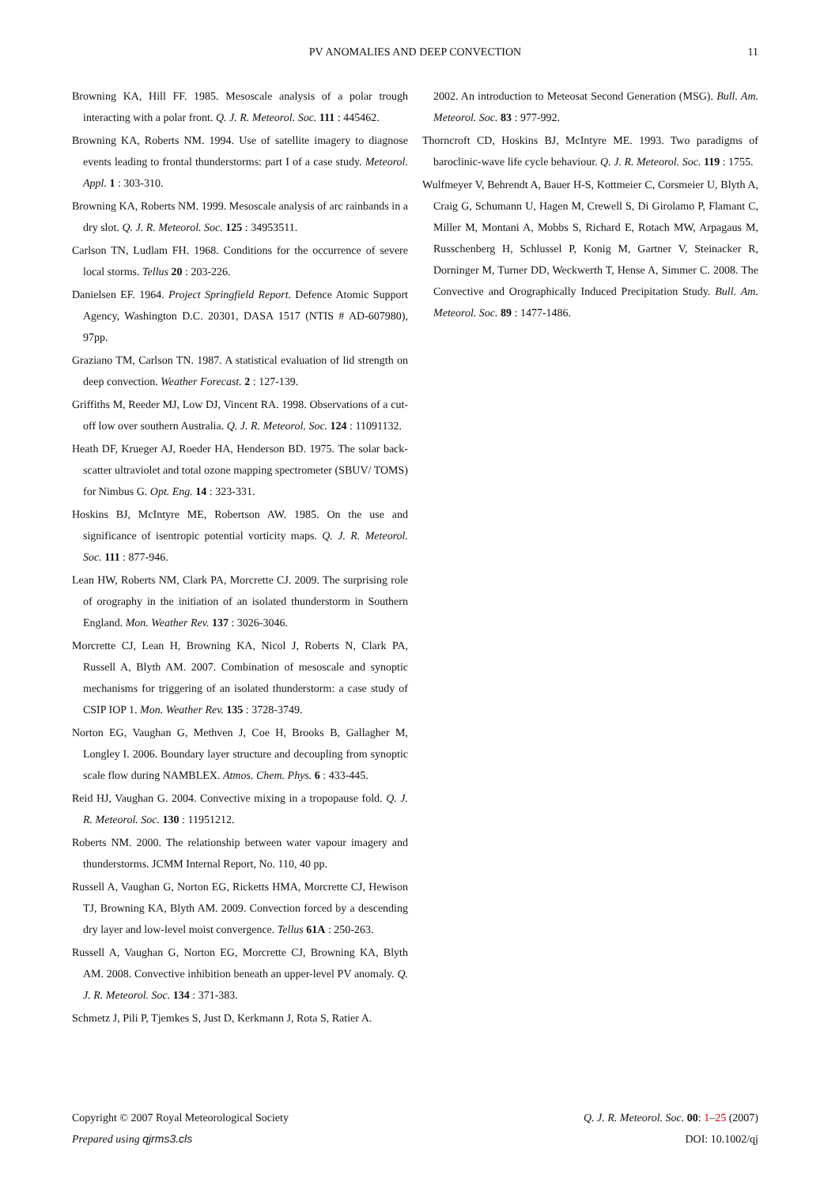PV ANOMALIES AND DEEP CONVECTION
11
Browning KA, Hill FF. 1985. Mesoscale analysis of a polar trough interacting with a polar front. Q. J. R. Meteorol. Soc. 111 : 445462.
Browning KA, Roberts NM. 1994. Use of satellite imagery to diagnose events leading to frontal thunderstorms: part I of a case study. Meteorol. Appl. 1 : 303-310.
Browning KA, Roberts NM. 1999. Mesoscale analysis of arc rainbands in a dry slot. Q. J. R. Meteorol. Soc. 125 : 34953511.
Carlson TN, Ludlam FH. 1968. Conditions for the occurrence of severe local storms. Tellus 20 : 203-226.
Danielsen EF. 1964. Project Springfield Report. Defence Atomic Support Agency, Washington D.C. 20301, DASA 1517 (NTIS # AD-607980), 97pp.
Graziano TM, Carlson TN. 1987. A statistical evaluation of lid strength on deep convection. Weather Forecast. 2 : 127-139.
Griffiths M, Reeder MJ, Low DJ, Vincent RA. 1998. Observations of a cut-off low over southern Australia. Q. J. R. Meteorol. Soc. 124 : 11091132.
Heath DF, Krueger AJ, Roeder HA, Henderson BD. 1975. The solar back-scatter ultraviolet and total ozone mapping spectrometer (SBUV/ TOMS) for Nimbus G. Opt. Eng. 14 : 323-331.
Hoskins BJ, McIntyre ME, Robertson AW. 1985. On the use and significance of isentropic potential vorticity maps. Q. J. R. Meteorol. Soc. 111 : 877-946.
Lean HW, Roberts NM, Clark PA, Morcrette CJ. 2009. The surprising role of orography in the initiation of an isolated thunderstorm in Southern England. Mon. Weather Rev. 137 : 3026-3046.
Morcrette CJ, Lean H, Browning KA, Nicol J, Roberts N, Clark PA, Russell A, Blyth AM. 2007. Combination of mesoscale and synoptic mechanisms for triggering of an isolated thunderstorm: a case study of CSIP IOP 1. Mon. Weather Rev. 135 : 3728-3749.
Norton EG, Vaughan G, Methven J, Coe H, Brooks B, Gallagher M, Longley I. 2006. Boundary layer structure and decoupling from synoptic scale flow during NAMBLEX. Atmos. Chem. Phys. 6 : 433-445.
Reid HJ, Vaughan G. 2004. Convective mixing in a tropopause fold. Q. J. R. Meteorol. Soc. 130 : 11951212.
Roberts NM. 2000. The relationship between water vapour imagery and thunderstorms. JCMM Internal Report, No. 110, 40 pp.
Russell A, Vaughan G, Norton EG, Ricketts HMA, Morcrette CJ, Hewison TJ, Browning KA, Blyth AM. 2009. Convection forced by a descending dry layer and low-level moist convergence. Tellus 61A : 250-263.
Russell A, Vaughan G, Norton EG, Morcrette CJ, Browning KA, Blyth AM. 2008. Convective inhibition beneath an upper-level PV anomaly. Q. J. R. Meteorol. Soc. 134 : 371-383.
Schmetz J, Pili P, Tjemkes S, Just D, Kerkmann J, Rota S, Ratier A.
2002. An introduction to Meteosat Second Generation (MSG). Bull. Am. Meteorol. Soc. 83 : 977-992.
Thorncroft CD, Hoskins BJ, McIntyre ME. 1993. Two paradigms of baroclinic-wave life cycle behaviour. Q. J. R. Meteorol. Soc. 119 : 1755.
Wulfmeyer V, Behrendt A, Bauer H-S, Kottmeier C, Corsmeier U, Blyth A, Craig G, Schumann U, Hagen M, Crewell S, Di Girolamo P, Flamant C, Miller M, Montani A, Mobbs S, Richard E, Rotach MW, Arpagaus M, Russchenberg H, Schlussel P, Konig M, Gartner V, Steinacker R, Dorninger M, Turner DD, Weckwerth T, Hense A, Simmer C. 2008. The Convective and Orographically Induced Precipitation Study. Bull. Am. Meteorol. Soc. 89 : 1477-1486.
Q. J. R. Meteorol. Soc. 00: 1–25 (2007)
DOI: 10.1002/qj
Copyright © 2007 Royal Meteorological Society
Prepared using qjrms3.cls